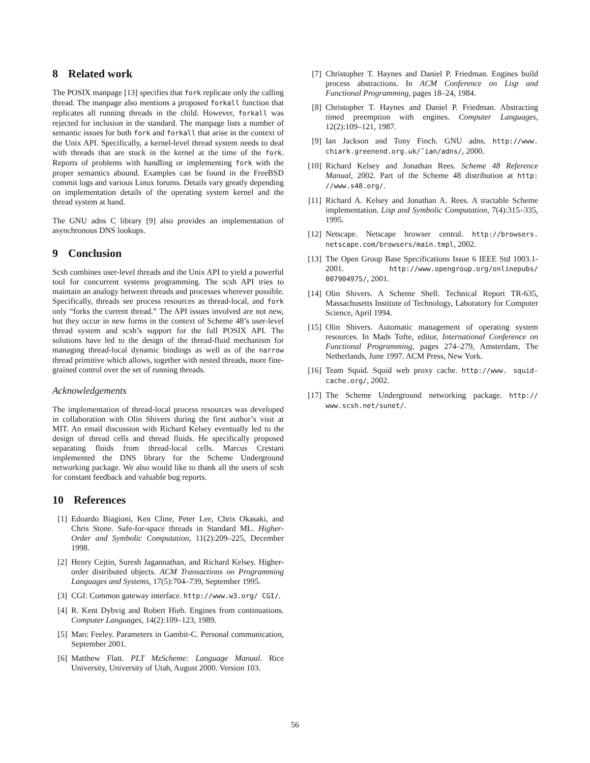8 Related work
The POSIX manpage [13] specifies that fork replicate only the calling thread. The manpage also mentions a proposed forkall function that replicates all running threads in the child. However, forkall was rejected for inclusion in the standard. The manpage lists a number of semantic issues for both fork and forkall that arise in the context of the Unix API. Specifically, a kernel-level thread system needs to deal with threads that are stuck in the kernel at the time of the fork. Reports of problems with handling or implementing fork with the proper semantics abound. Examples can be found in the FreeBSD commit logs and various Linux forums. Details vary greatly depending on implementation details of the operating system kernel and the thread system at hand.
The GNU adns C library [9] also provides an implementation of asynchronous DNS lookups.
9 Conclusion
Scsh combines user-level threads and the Unix API to yield a powerful tool for concurrent systems programming. The scsh API tries to maintain an analogy between threads and processes wherever possible. Specifically, threads see process resources as thread-local, and fork only “forks the current thread.” The API issues involved are not new, but they occur in new forms in the context of Scheme 48’s user-level thread system and scsh’s support for the full POSIX API. The solutions have led to the design of the thread-fluid mechanism for managing thread-local dynamic bindings as well as of the narrow thread primitive which allows, together with nested threads, more fine-grained control over the set of running threads.
Acknowledgements
The implementation of thread-local process resources was developed in collaboration with Olin Shivers during the first author’s visit at MIT. An email discussion with Richard Kelsey eventually led to the design of thread cells and thread fluids. He specifically proposed separating fluids from thread-local cells. Marcus Crestani implemented the DNS library for the Scheme Underground networking package. We also would like to thank all the users of scsh for constant feedback and valuable bug reports.
10 References
[1] Edoardo Biagioni, Ken Cline, Peter Lee, Chris Okasaki, and Chris Stone. Safe-for-space threads in Standard ML. Higher-Order and Symbolic Computation, 11(2):209–225, December 1998.
[2] Henry Cejtin, Suresh Jagannathan, and Richard Kelsey. Higher-order distributed objects. ACM Transactions on Programming Languages and Systems, 17(5):704–739, September 1995.
[3] CGI: Common gateway interface. http://www.w3.org/ CGI/.
[4] R. Kent Dybvig and Robert Hieb. Engines from continuations. Computer Languages, 14(2):109–123, 1989.
[5] Marc Feeley. Parameters in Gambit-C. Personal communication, September 2001.
[6] Matthew Flatt. PLT MzScheme: Language Manual. Rice University, University of Utah, August 2000. Version 103.
[7] Christopher T. Haynes and Daniel P. Friedman. Engines build process abstractions. In ACM Conference on Lisp and Functional Programming, pages 18–24, 1984.
[8] Christopher T. Haynes and Daniel P. Friedman. Abstracting timed preemption with engines. Computer Languages, 12(2):109–121, 1987.
[9] Ian Jackson and Tony Finch. GNU adns. http://www. chiark.greenend.org.uk/˜ian/adns/, 2000.
[10] Richard Kelsey and Jonathan Rees. Scheme 48 Reference Manual, 2002. Part of the Scheme 48 distribution at http: //www.s48.org/.
[11] Richard A. Kelsey and Jonathan A. Rees. A tractable Scheme implementation. Lisp and Symbolic Computation, 7(4):315–335, 1995.
[12] Netscape. Netscape browser central. http://browsers. netscape.com/browsers/main.tmpl, 2002.
[13] The Open Group Base Specifications Issue 6 IEEE Std 1003.1-2001. http://www.opengroup.org/onlinepubs/ 007904975/, 2001.
[14] Olin Shivers. A Scheme Shell. Technical Report TR-635, Massachusetts Institute of Technology, Laboratory for Computer Science, April 1994.
[15] Olin Shivers. Automatic management of operating system resources. In Mads Tofte, editor, International Conference on Functional Programming, pages 274–279, Amsterdam, The Netherlands, June 1997. ACM Press, New York.
[16] Team Squid. Squid web proxy cache. http://www. squid-cache.org/, 2002.
[17] The Scheme Underground networking package. http:// www.scsh.net/sunet/.
56